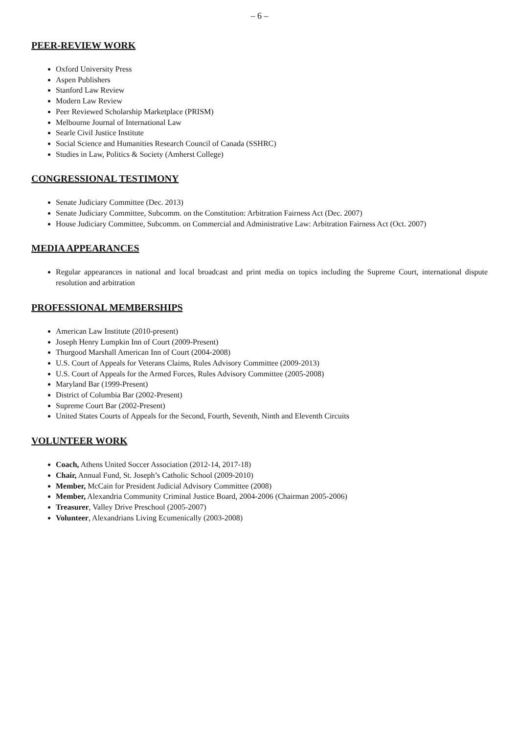– 6 –
PEER-REVIEW WORK
Oxford University Press
Aspen Publishers
Stanford Law Review
Modern Law Review
Peer Reviewed Scholarship Marketplace (PRISM)
Melbourne Journal of International Law
Searle Civil Justice Institute
Social Science and Humanities Research Council of Canada (SSHRC)
Studies in Law, Politics & Society (Amherst College)
CONGRESSIONAL TESTIMONY
Senate Judiciary Committee (Dec. 2013)
Senate Judiciary Committee, Subcomm. on the Constitution: Arbitration Fairness Act (Dec. 2007)
House Judiciary Committee, Subcomm. on Commercial and Administrative Law: Arbitration Fairness Act (Oct. 2007)
MEDIA APPEARANCES
Regular appearances in national and local broadcast and print media on topics including the Supreme Court, international dispute resolution and arbitration
PROFESSIONAL MEMBERSHIPS
American Law Institute (2010-present)
Joseph Henry Lumpkin Inn of Court (2009-Present)
Thurgood Marshall American Inn of Court (2004-2008)
U.S. Court of Appeals for Veterans Claims, Rules Advisory Committee (2009-2013)
U.S. Court of Appeals for the Armed Forces, Rules Advisory Committee (2005-2008)
Maryland Bar (1999-Present)
District of Columbia Bar (2002-Present)
Supreme Court Bar (2002-Present)
United States Courts of Appeals for the Second, Fourth, Seventh, Ninth and Eleventh Circuits
VOLUNTEER WORK
Coach, Athens United Soccer Association (2012-14, 2017-18)
Chair, Annual Fund, St. Joseph’s Catholic School (2009-2010)
Member, McCain for President Judicial Advisory Committee (2008)
Member, Alexandria Community Criminal Justice Board, 2004-2006 (Chairman 2005-2006)
Treasurer, Valley Drive Preschool (2005-2007)
Volunteer, Alexandrians Living Ecumenically (2003-2008)